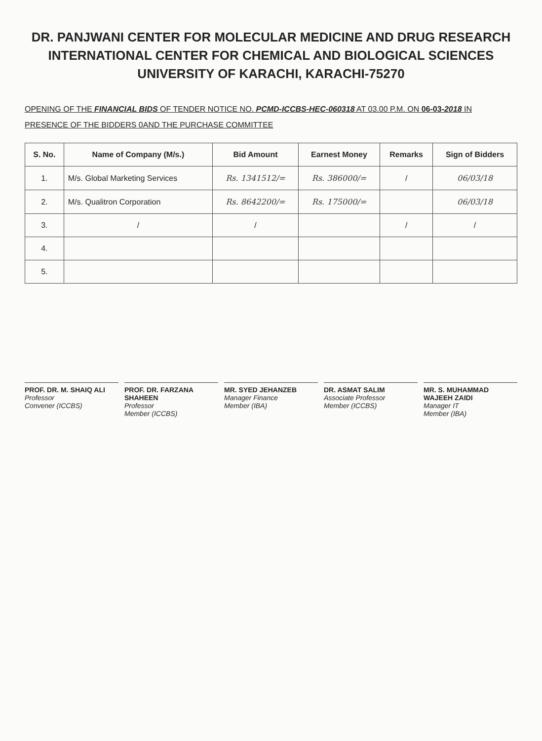DR. PANJWANI CENTER FOR MOLECULAR MEDICINE AND DRUG RESEARCH
INTERNATIONAL CENTER FOR CHEMICAL AND BIOLOGICAL SCIENCES
UNIVERSITY OF KARACHI, KARACHI-75270
OPENING OF THE FINANCIAL BIDS OF TENDER NOTICE NO. PCMD-ICCBS-HEC-060318 AT 03.00 P.M. ON 06-03-2018 IN PRESENCE OF THE BIDDERS 0AND THE PURCHASE COMMITTEE
| S. No. | Name of Company (M/s.) | Bid Amount | Earnest Money | Remarks | Sign of Bidders |
| --- | --- | --- | --- | --- | --- |
| 1. | M/s. Global Marketing Services | Rs. 1341512/= | Rs. 386000/= | / | 06/03/18 |
| 2. | M/s. Qualitron Corporation | Rs. 8642200/= | Rs. 175000/= | | 06/03/18 |
| 3. | / | / | | / | / |
| 4. | | | | | |
| 5. | | | | | |
PROF. DR. M. SHAIQ ALI
Professor
Convener (ICCBS)
PROF. DR. FARZANA SHAHEEN
Professor
Member (ICCBS)
MR. SYED JEHANZEB
Manager Finance
Member (IBA)
DR. ASMAT SALIM
Associate Professor
Member (ICCBS)
MR. S. MUHAMMAD WAJEEH ZAIDI
Manager IT
Member (IBA)